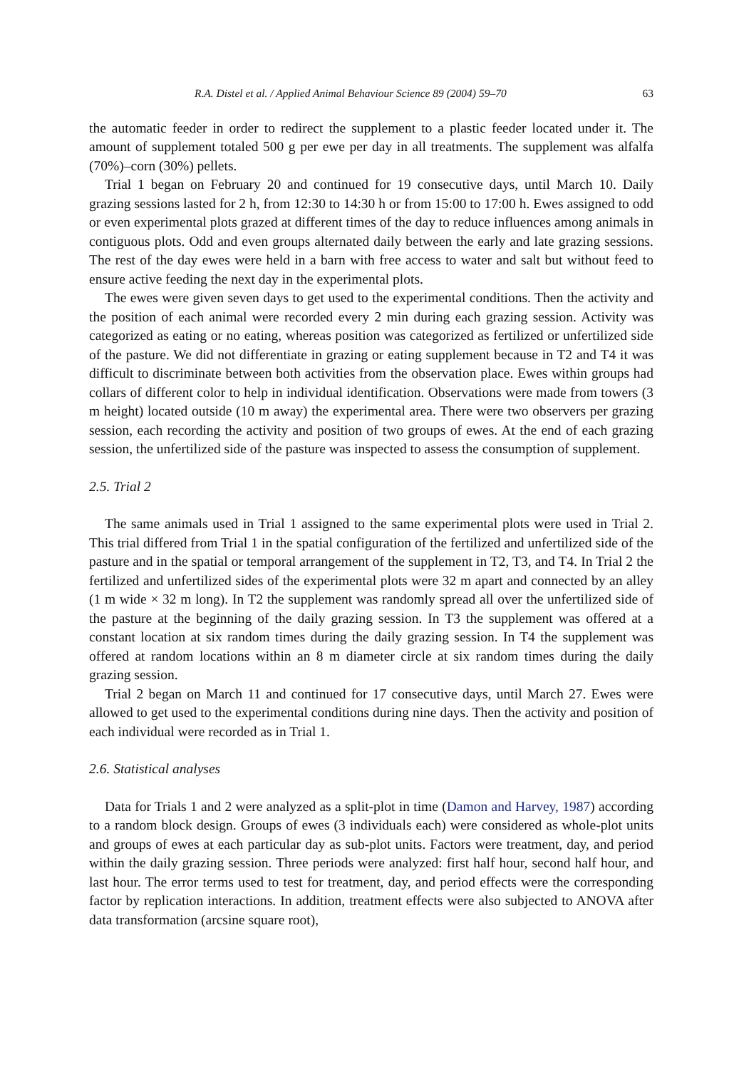R.A. Distel et al. / Applied Animal Behaviour Science 89 (2004) 59–70 63
the automatic feeder in order to redirect the supplement to a plastic feeder located under it. The amount of supplement totaled 500 g per ewe per day in all treatments. The supplement was alfalfa (70%)–corn (30%) pellets.
Trial 1 began on February 20 and continued for 19 consecutive days, until March 10. Daily grazing sessions lasted for 2 h, from 12:30 to 14:30 h or from 15:00 to 17:00 h. Ewes assigned to odd or even experimental plots grazed at different times of the day to reduce influences among animals in contiguous plots. Odd and even groups alternated daily between the early and late grazing sessions. The rest of the day ewes were held in a barn with free access to water and salt but without feed to ensure active feeding the next day in the experimental plots.
The ewes were given seven days to get used to the experimental conditions. Then the activity and the position of each animal were recorded every 2 min during each grazing session. Activity was categorized as eating or no eating, whereas position was categorized as fertilized or unfertilized side of the pasture. We did not differentiate in grazing or eating supplement because in T2 and T4 it was difficult to discriminate between both activities from the observation place. Ewes within groups had collars of different color to help in individual identification. Observations were made from towers (3 m height) located outside (10 m away) the experimental area. There were two observers per grazing session, each recording the activity and position of two groups of ewes. At the end of each grazing session, the unfertilized side of the pasture was inspected to assess the consumption of supplement.
2.5. Trial 2
The same animals used in Trial 1 assigned to the same experimental plots were used in Trial 2. This trial differed from Trial 1 in the spatial configuration of the fertilized and unfertilized side of the pasture and in the spatial or temporal arrangement of the supplement in T2, T3, and T4. In Trial 2 the fertilized and unfertilized sides of the experimental plots were 32 m apart and connected by an alley (1 m wide × 32 m long). In T2 the supplement was randomly spread all over the unfertilized side of the pasture at the beginning of the daily grazing session. In T3 the supplement was offered at a constant location at six random times during the daily grazing session. In T4 the supplement was offered at random locations within an 8 m diameter circle at six random times during the daily grazing session.
Trial 2 began on March 11 and continued for 17 consecutive days, until March 27. Ewes were allowed to get used to the experimental conditions during nine days. Then the activity and position of each individual were recorded as in Trial 1.
2.6. Statistical analyses
Data for Trials 1 and 2 were analyzed as a split-plot in time (Damon and Harvey, 1987) according to a random block design. Groups of ewes (3 individuals each) were considered as whole-plot units and groups of ewes at each particular day as sub-plot units. Factors were treatment, day, and period within the daily grazing session. Three periods were analyzed: first half hour, second half hour, and last hour. The error terms used to test for treatment, day, and period effects were the corresponding factor by replication interactions. In addition, treatment effects were also subjected to ANOVA after data transformation (arcsine square root),